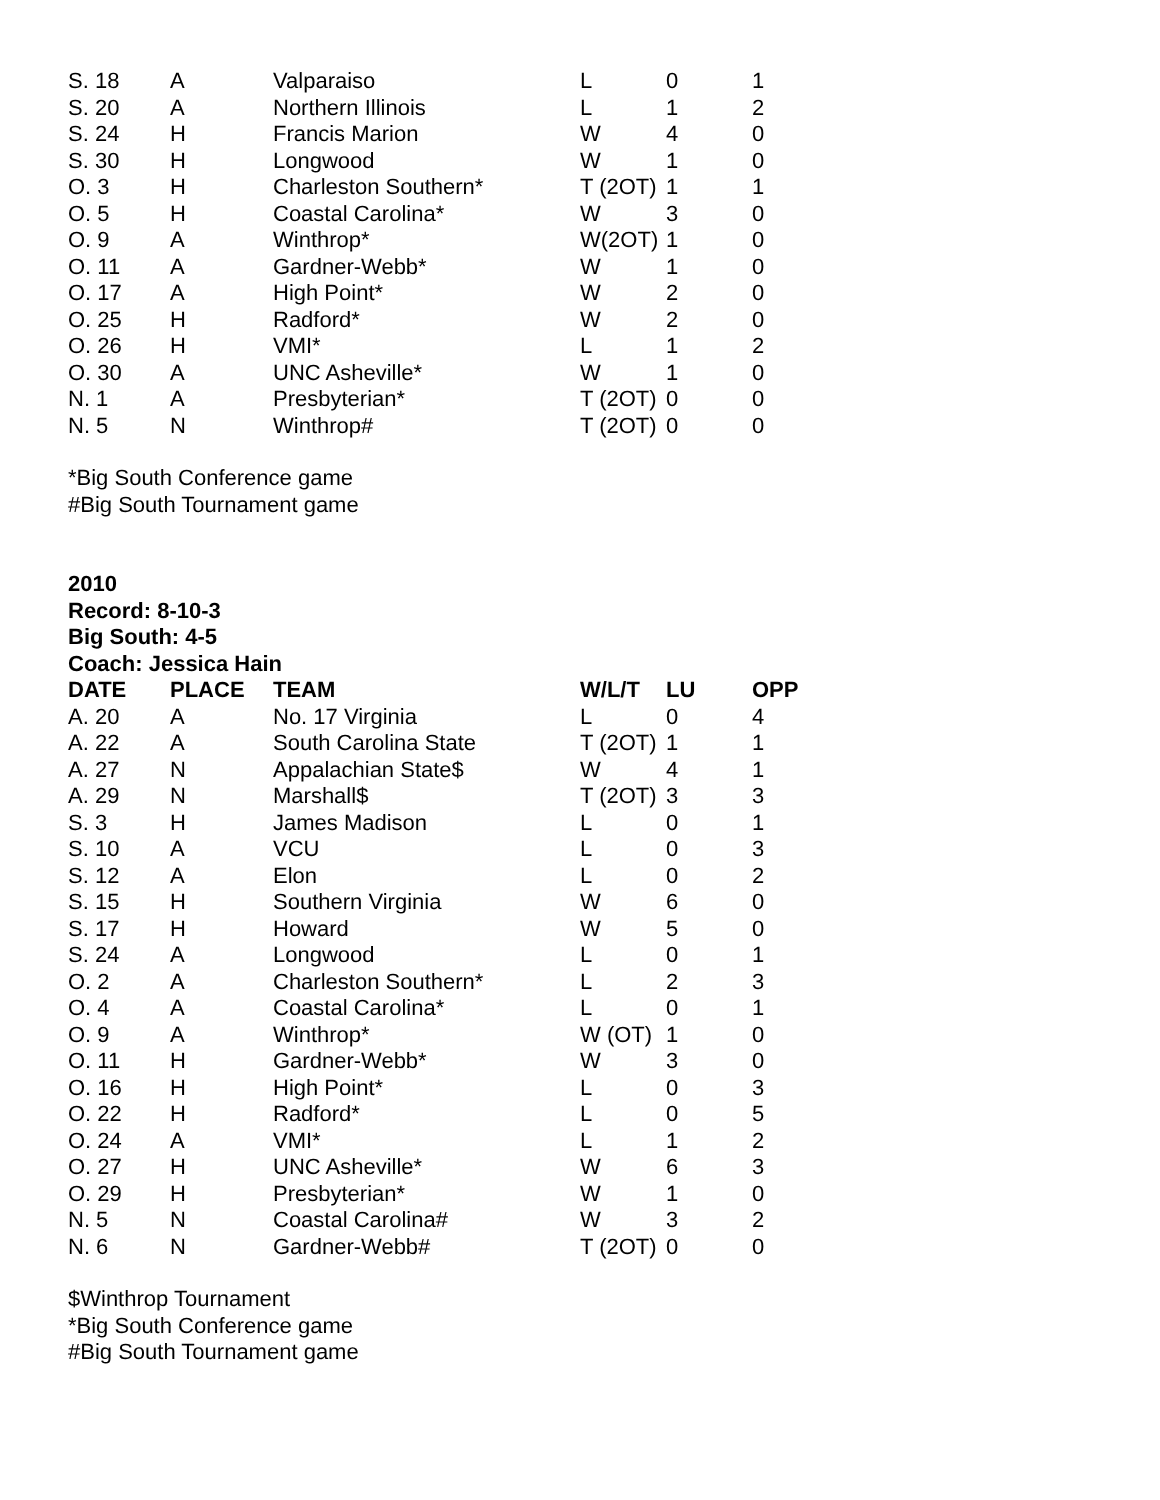| S. 18 | A | Valparaiso | L | 0 | 1 |
| S. 20 | A | Northern Illinois | L | 1 | 2 |
| S. 24 | H | Francis Marion | W | 4 | 0 |
| S. 30 | H | Longwood | W | 1 | 0 |
| O. 3 | H | Charleston Southern* | T (2OT) | 1 | 1 |
| O. 5 | H | Coastal Carolina* | W | 3 | 0 |
| O. 9 | A | Winthrop* | W(2OT) | 1 | 0 |
| O. 11 | A | Gardner-Webb* | W | 1 | 0 |
| O. 17 | A | High Point* | W | 2 | 0 |
| O. 25 | H | Radford* | W | 2 | 0 |
| O. 26 | H | VMI* | L | 1 | 2 |
| O. 30 | A | UNC Asheville* | W | 1 | 0 |
| N. 1 | A | Presbyterian* | T (2OT) | 0 | 0 |
| N. 5 | N | Winthrop# | T (2OT) | 0 | 0 |
*Big South Conference game
#Big South Tournament game
2010
Record: 8-10-3
Big South: 4-5
Coach: Jessica Hain
| DATE | PLACE | TEAM | W/L/T | LU | OPP |
| --- | --- | --- | --- | --- | --- |
| A. 20 | A | No. 17 Virginia | L | 0 | 4 |
| A. 22 | A | South Carolina State | T (2OT) | 1 | 1 |
| A. 27 | N | Appalachian State$ | W | 4 | 1 |
| A. 29 | N | Marshall$ | T (2OT) | 3 | 3 |
| S. 3 | H | James Madison | L | 0 | 1 |
| S. 10 | A | VCU | L | 0 | 3 |
| S. 12 | A | Elon | L | 0 | 2 |
| S. 15 | H | Southern Virginia | W | 6 | 0 |
| S. 17 | H | Howard | W | 5 | 0 |
| S. 24 | A | Longwood | L | 0 | 1 |
| O. 2 | A | Charleston Southern* | L | 2 | 3 |
| O. 4 | A | Coastal Carolina* | L | 0 | 1 |
| O. 9 | A | Winthrop* | W (OT) | 1 | 0 |
| O. 11 | H | Gardner-Webb* | W | 3 | 0 |
| O. 16 | H | High Point* | L | 0 | 3 |
| O. 22 | H | Radford* | L | 0 | 5 |
| O. 24 | A | VMI* | L | 1 | 2 |
| O. 27 | H | UNC Asheville* | W | 6 | 3 |
| O. 29 | H | Presbyterian* | W | 1 | 0 |
| N. 5 | N | Coastal Carolina# | W | 3 | 2 |
| N. 6 | N | Gardner-Webb# | T (2OT) | 0 | 0 |
$Winthrop Tournament
*Big South Conference game
#Big South Tournament game